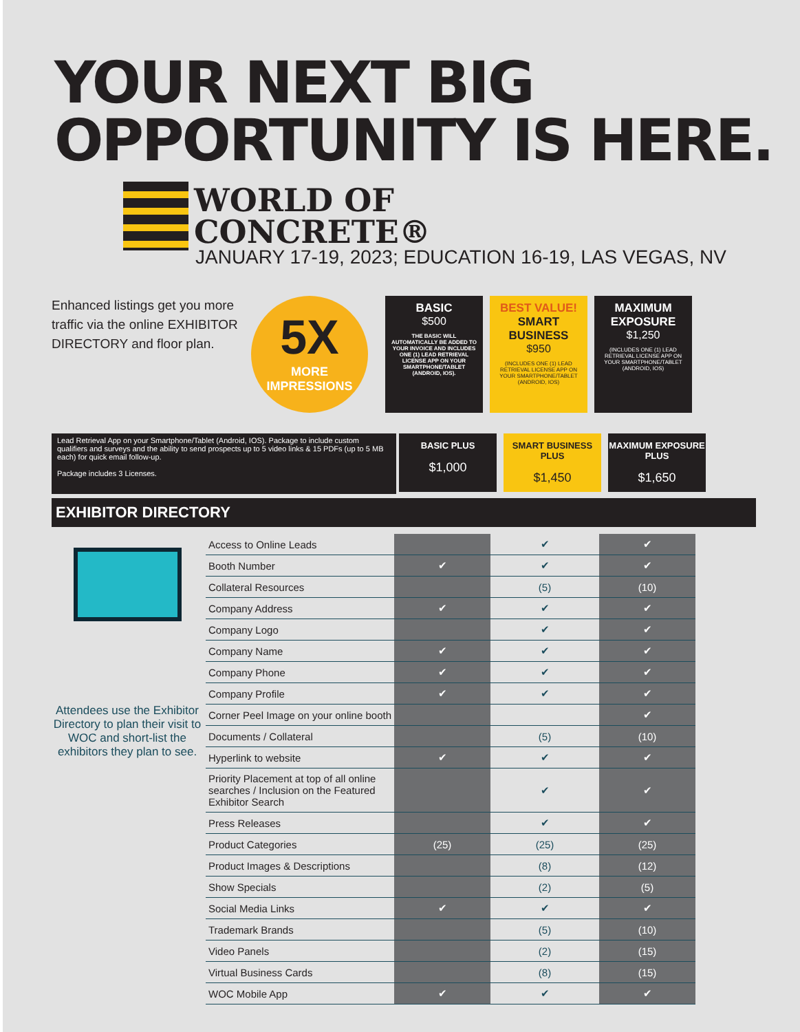YOUR NEXT BIG
OPPORTUNITY IS HERE.
WORLD OF
CONCRETE®
JANUARY 17-19, 2023; EDUCATION 16-19, LAS VEGAS, NV
Enhanced listings get you more traffic via the online EXHIBITOR DIRECTORY and floor plan.
5X
MORE IMPRESSIONS
BASIC
$500
THE BASIC WILL AUTOMATICALLY BE ADDED TO YOUR INVOICE AND INCLUDES ONE (1) LEAD RETRIEVAL LICENSE APP ON YOUR SMARTPHONE/TABLET (ANDROID, IOS).
BEST VALUE!
SMART BUSINESS
$950
(INCLUDES ONE (1) LEAD RETRIEVAL LICENSE APP ON YOUR SMARTPHONE/TABLET (ANDROID, IOS)
MAXIMUM EXPOSURE
$1,250
(INCLUDES ONE (1) LEAD RETRIEVAL LICENSE APP ON YOUR SMARTPHONE/TABLET (ANDROID, IOS)
Lead Retrieval App on your Smartphone/Tablet (Android, IOS). Package to include custom qualifiers and surveys and the ability to send prospects up to 5 video links & 15 PDFs (up to 5 MB each) for quick email follow-up.
Package includes 3 Licenses.
BASIC PLUS
$1,000
SMART BUSINESS PLUS
$1,450
MAXIMUM EXPOSURE PLUS
$1,650
EXHIBITOR DIRECTORY
Attendees use the Exhibitor Directory to plan their visit to WOC and short-list the exhibitors they plan to see.
| Access to Online Leads | | ✔ | ✔ |
| Booth Number | ✔ | ✔ | ✔ |
| Collateral Resources | | (5) | (10) |
| Company Address | ✔ | ✔ | ✔ |
| Company Logo | | ✔ | ✔ |
| Company Name | ✔ | ✔ | ✔ |
| Company Phone | ✔ | ✔ | ✔ |
| Company Profile | ✔ | ✔ | ✔ |
| Corner Peel Image on your online booth | | | ✔ |
| Documents / Collateral | | (5) | (10) |
| Hyperlink to website | ✔ | ✔ | ✔ |
| Priority Placement at top of all online searches / Inclusion on the Featured Exhibitor Search | | ✔ | ✔ |
| Press Releases | | ✔ | ✔ |
| Product Categories | (25) | (25) | (25) |
| Product Images & Descriptions | | (8) | (12) |
| Show Specials | | (2) | (5) |
| Social Media Links | ✔ | ✔ | ✔ |
| Trademark Brands | | (5) | (10) |
| Video Panels | | (2) | (15) |
| Virtual Business Cards | | (8) | (15) |
| WOC Mobile App | ✔ | ✔ | ✔ |